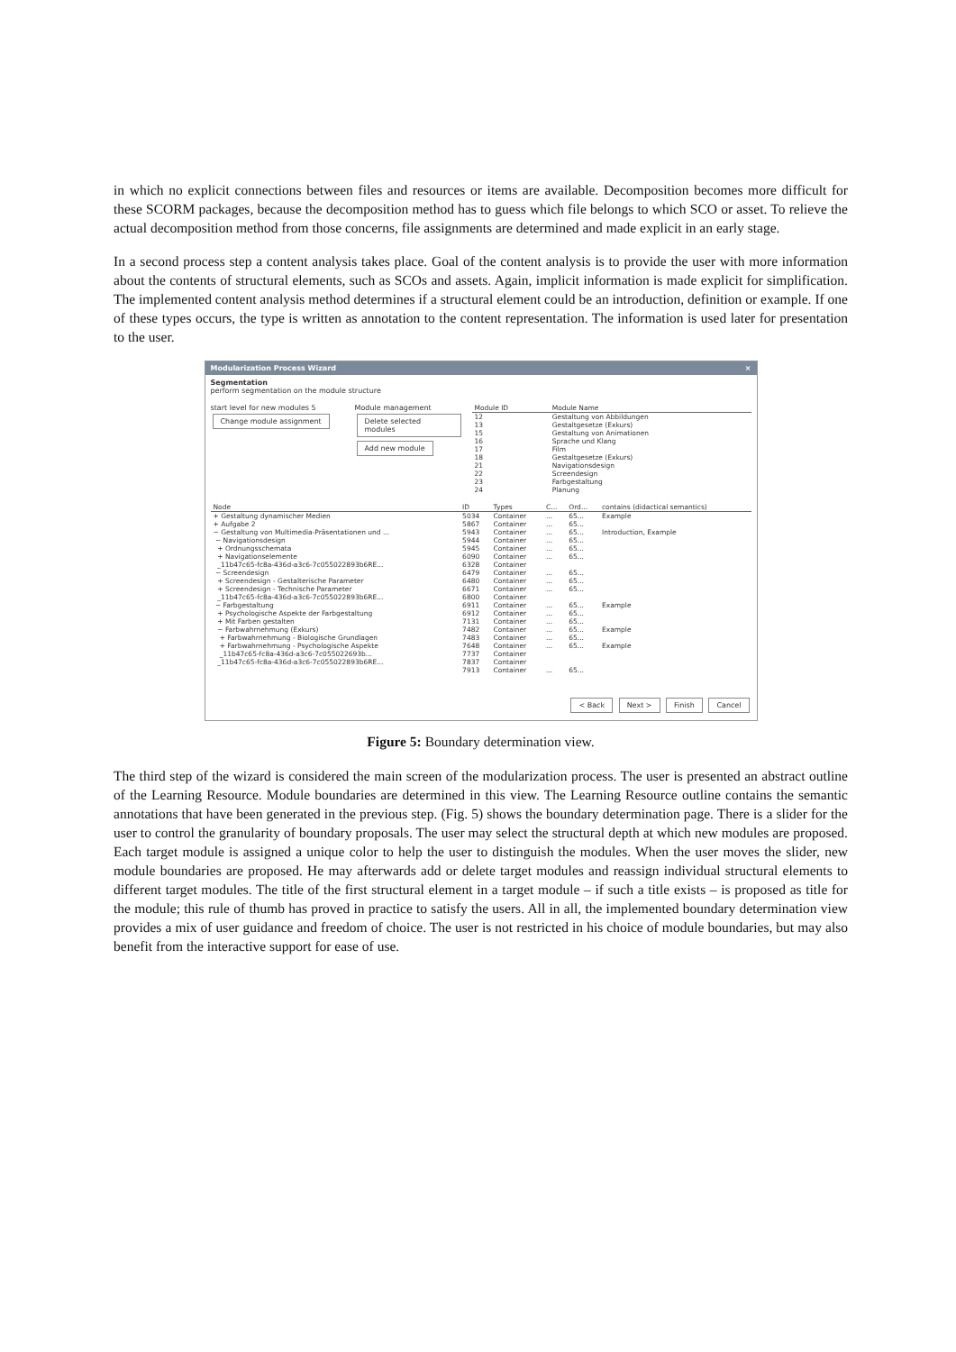in which no explicit connections between files and resources or items are available. Decomposition becomes more difficult for these SCORM packages, because the decomposition method has to guess which file belongs to which SCO or asset. To relieve the actual decomposition method from those concerns, file assignments are determined and made explicit in an early stage.
In a second process step a content analysis takes place. Goal of the content analysis is to provide the user with more information about the contents of structural elements, such as SCOs and assets. Again, implicit information is made explicit for simplification. The implemented content analysis method determines if a structural element could be an introduction, definition or example. If one of these types occurs, the type is written as annotation to the content representation. The information is used later for presentation to the user.
Modularization Process Wizard ×
Segmentation
perform segmentation on the module structure
start level for new modules 5
Change module assignment
Module management
Delete selected modules
Add new module
| Module ID | Module Name |
| --- | --- |
| 12 | Gestaltung von Abbildungen |
| 13 | Gestaltgesetze (Exkurs) |
| 15 | Gestaltung von Animationen |
| 16 | Sprache und Klang |
| 17 | Film |
| 18 | Gestaltgesetze (Exkurs) |
| 21 | Navigationsdesign |
| 22 | Screendesign |
| 23 | Farbgestaltung |
| 24 | Planung |
| Node | ID | Types | C... | Ord... | contains (didactical semantics) |
| --- | --- | --- | --- | --- | --- |
| + Gestaltung dynamischer Medien | 5034 | Container | ... | 65... | Example |
| + Aufgabe 2 | 5867 | Container | ... | 65... | |
| − Gestaltung von Multimedia-Präsentationen und ... | 5943 | Container | ... | 65... | Introduction, Example |
| − Navigationsdesign | 5944 | Container | ... | 65... | |
| + Ordnungsschemata | 5945 | Container | ... | 65... | |
| + Navigationselemente | 6090 | Container | ... | 65... | |
| _11b47c65-fc8a-436d-a3c6-7c055022893b6RE... | 6328 | Container | | | |
| − Screendesign | 6479 | Container | ... | 65... | |
| + Screendesign - Gestalterische Parameter | 6480 | Container | ... | 65... | |
| + Screendesign - Technische Parameter | 6671 | Container | ... | 65... | |
| _11b47c65-fc8a-436d-a3c6-7c055022893b6RE... | 6800 | Container | | | |
| − Farbgestaltung | 6911 | Container | ... | 65... | Example |
| + Psychologische Aspekte der Farbgestaltung | 6912 | Container | ... | 65... | |
| + Mit Farben gestalten | 7131 | Container | ... | 65... | |
| − Farbwahrnehmung (Exkurs) | 7482 | Container | ... | 65... | Example |
| + Farbwahrnehmung - Biologische Grundlagen | 7483 | Container | ... | 65... | |
| + Farbwahrnehmung - Psychologische Aspekte | 7648 | Container | ... | 65... | Example |
| _11b47c65-fc8a-436d-a3c6-7c055022693b... | 7737 | Container | | | |
| _11b47c65-fc8a-436d-a3c6-7c055022893b6RE... | 7837 | Container | | | |
| | 7913 | Container | ... | 65... | |
< Back Next > Finish Cancel
Figure 5: Boundary determination view.
The third step of the wizard is considered the main screen of the modularization process. The user is presented an abstract outline of the Learning Resource. Module boundaries are determined in this view. The Learning Resource outline contains the semantic annotations that have been generated in the previous step. (Fig. 5) shows the boundary determination page. There is a slider for the user to control the granularity of boundary proposals. The user may select the structural depth at which new modules are proposed. Each target module is assigned a unique color to help the user to distinguish the modules. When the user moves the slider, new module boundaries are proposed. He may afterwards add or delete target modules and reassign individual structural elements to different target modules. The title of the first structural element in a target module – if such a title exists – is proposed as title for the module; this rule of thumb has proved in practice to satisfy the users. All in all, the implemented boundary determination view provides a mix of user guidance and freedom of choice. The user is not restricted in his choice of module boundaries, but may also benefit from the interactive support for ease of use.